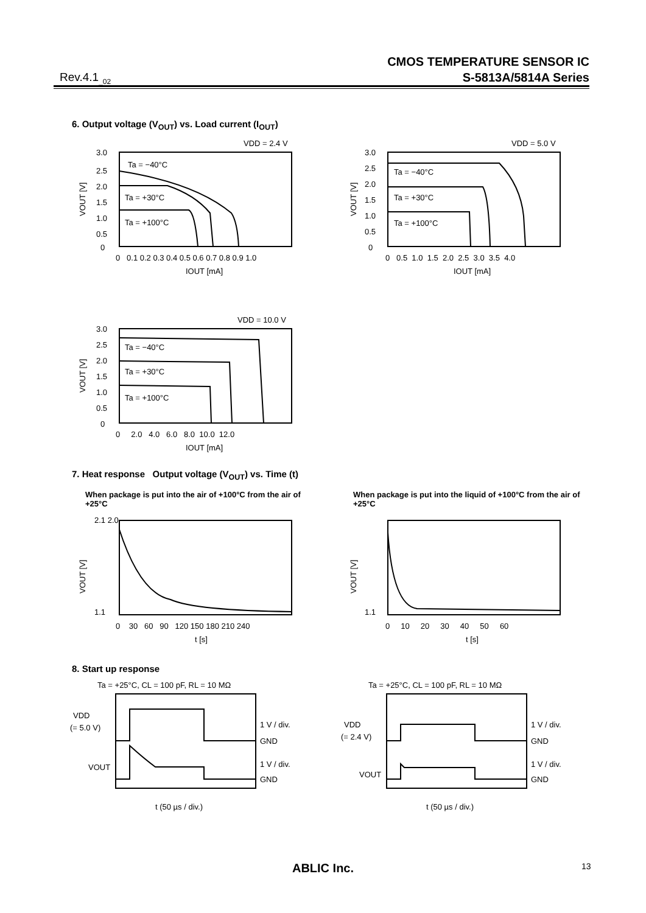CMOS TEMPERATURE SENSOR IC
S-5813A/5814A Series
Rev.4.1<sub>_02</sub>
6. Output voltage (V<sub>OUT</sub>) vs. Load current (I<sub>OUT</sub>)
VDD = 2.4 V
3.0
2.5
2.0
1.5
1.0
0.5
0
Ta = −40°C
Ta = +30°C
Ta = +100°C
0 0.1 0.2 0.3 0.4 0.5 0.6 0.7 0.8 0.9 1.0
IOUT [mA]
VOUT [V]
VDD = 5.0 V
3.0
2.5
2.0
1.5
1.0
0.5
0
Ta = −40°C
Ta = +30°C
Ta = +100°C
0 0.5 1.0 1.5 2.0 2.5 3.0 3.5 4.0
IOUT [mA]
VOUT [V]
VDD = 10.0 V
3.0
2.5
2.0
1.5
1.0
0.5
0
Ta = −40°C
Ta = +30°C
Ta = +100°C
0 2.0 4.0 6.0 8.0 10.0 12.0
IOUT [mA]
VOUT [V]
7. Heat response Output voltage (V<sub>OUT</sub>) vs. Time (t)
When package is put into the air of +100°C from the air of +25°C
When package is put into the liquid of +100°C from the air of +25°C
2.1 2.0
1.1
0 30 60 90 120 150 180 210 240
t [s]
VOUT [V]
1.1
0 10 20 30 40 50 60
t [s]
VOUT [V]
8. Start up response
Ta = +25°C, CL = 100 pF, RL = 10 MΩ
VDD
(= 5.0 V)
VOUT
1 V / div.
GND
1 V / div.
GND
t (50 µs / div.)
Ta = +25°C, CL = 100 pF, RL = 10 MΩ
VDD
(= 2.4 V)
VOUT
1 V / div.
GND
1 V / div.
GND
t (50 µs / div.)
ABLIC Inc. 13